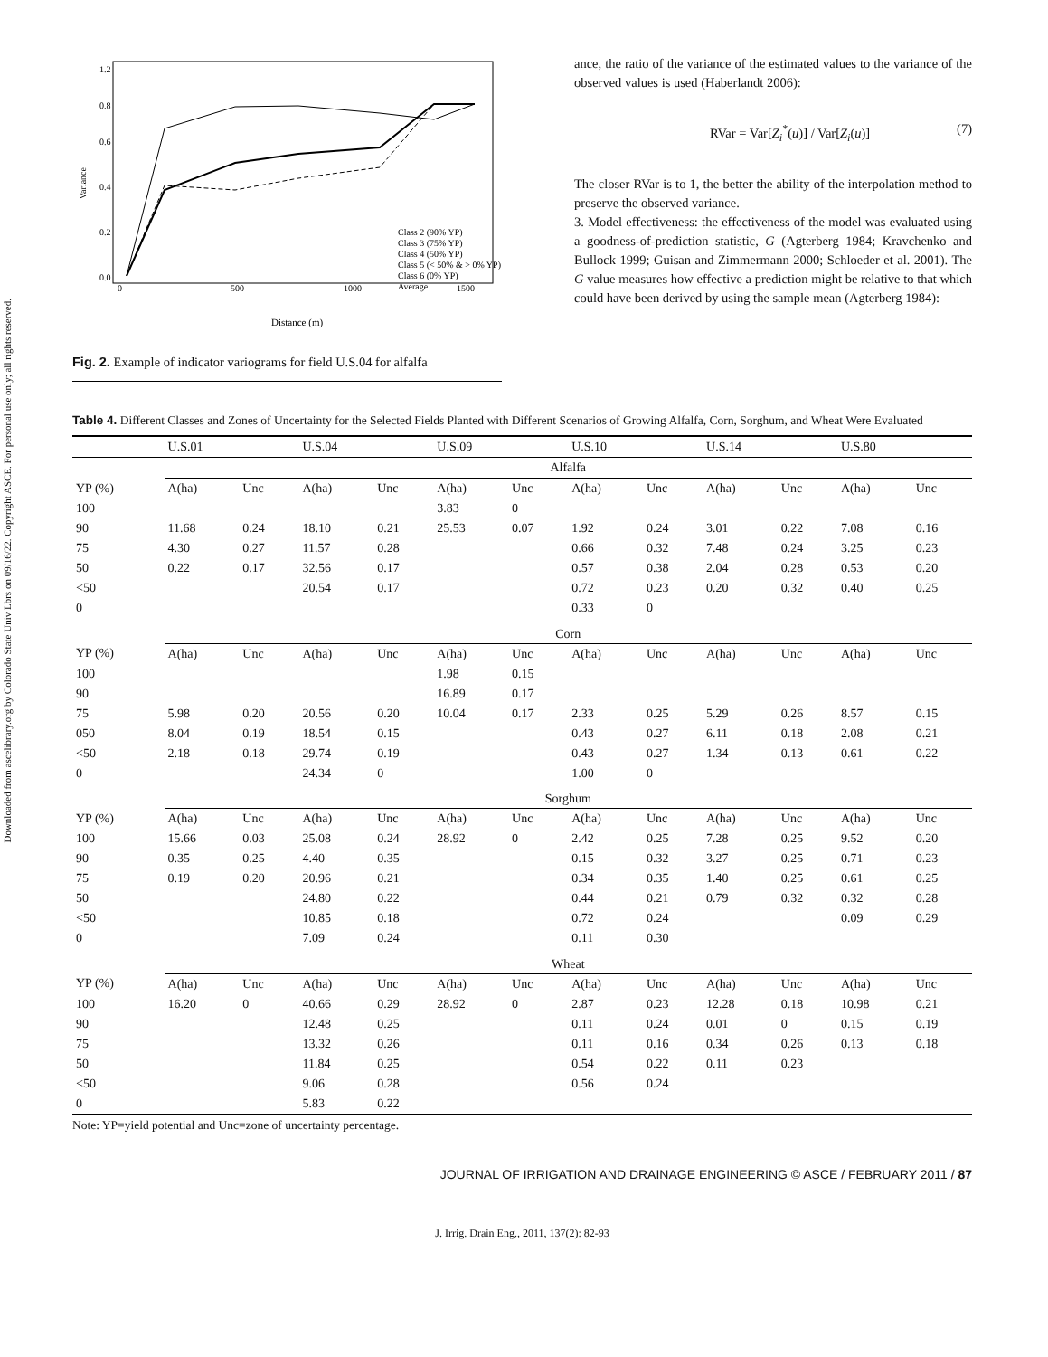Downloaded from ascelibrary.org by Colorado State Univ Lbrs on 09/16/22. Copyright ASCE. For personal use only; all rights reserved.
Variance
0
500
1000
1500
0.0
0.2
0.4
0.6
0.8
1.2
Class 2 (90% YP)
Class 3 (75% YP)
Class 4 (50% YP)
Class 5 (< 50% & > 0% YP)
Class 6 (0% YP)
Average
Distance (m)
Fig. 2. Example of indicator variograms for field U.S.04 for alfalfa
ance, the ratio of the variance of the estimated values to the variance of the observed values is used (Haberlandt 2006):
RVar = Var[Z<sub>i</sub><sup>*</sup>(u)] / Var[Z<sub>i</sub>(u)] (7)
The closer RVar is to 1, the better the ability of the interpolation method to preserve the observed variance.
3. Model effectiveness: the effectiveness of the model was evaluated using a goodness-of-prediction statistic, G (Agterberg 1984; Kravchenko and Bullock 1999; Guisan and Zimmermann 2000; Schloeder et al. 2001). The G value measures how effective a prediction might be relative to that which could have been derived by using the sample mean (Agterberg 1984):
Table 4. Different Classes and Zones of Uncertainty for the Selected Fields Planted with Different Scenarios of Growing Alfalfa, Corn, Sorghum, and Wheat Were Evaluated
| | U.S.01 | | U.S.04 | | U.S.09 | | U.S.10 | | U.S.14 | | U.S.80 | |
| --- | --- | --- | --- | --- | --- | --- | --- | --- | --- | --- | --- | --- |
| | Alfalfa | | | | | | | | | | | |
| YP (%) | A(ha) | Unc | A(ha) | Unc | A(ha) | Unc | A(ha) | Unc | A(ha) | Unc | A(ha) | Unc |
| 100 | | | | | 3.83 | 0 | | | | | | |
| 90 | 11.68 | 0.24 | 18.10 | 0.21 | 25.53 | 0.07 | 1.92 | 0.24 | 3.01 | 0.22 | 7.08 | 0.16 |
| 75 | 4.30 | 0.27 | 11.57 | 0.28 | | | 0.66 | 0.32 | 7.48 | 0.24 | 3.25 | 0.23 |
| 50 | 0.22 | 0.17 | 32.56 | 0.17 | | | 0.57 | 0.38 | 2.04 | 0.28 | 0.53 | 0.20 |
| <50 | | | 20.54 | 0.17 | | | 0.72 | 0.23 | 0.20 | 0.32 | 0.40 | 0.25 |
| 0 | | | | | | | 0.33 | 0 | | | | |
| | Corn | | | | | | | | | | | |
| YP (%) | A(ha) | Unc | A(ha) | Unc | A(ha) | Unc | A(ha) | Unc | A(ha) | Unc | A(ha) | Unc |
| 100 | | | | | 1.98 | 0.15 | | | | | | |
| 90 | | | | | 16.89 | 0.17 | | | | | | |
| 75 | 5.98 | 0.20 | 20.56 | 0.20 | 10.04 | 0.17 | 2.33 | 0.25 | 5.29 | 0.26 | 8.57 | 0.15 |
| 050 | 8.04 | 0.19 | 18.54 | 0.15 | | | 0.43 | 0.27 | 6.11 | 0.18 | 2.08 | 0.21 |
| <50 | 2.18 | 0.18 | 29.74 | 0.19 | | | 0.43 | 0.27 | 1.34 | 0.13 | 0.61 | 0.22 |
| 0 | | | 24.34 | 0 | | | 1.00 | 0 | | | | |
| | Sorghum | | | | | | | | | | | |
| YP (%) | A(ha) | Unc | A(ha) | Unc | A(ha) | Unc | A(ha) | Unc | A(ha) | Unc | A(ha) | Unc |
| 100 | 15.66 | 0.03 | 25.08 | 0.24 | 28.92 | 0 | 2.42 | 0.25 | 7.28 | 0.25 | 9.52 | 0.20 |
| 90 | 0.35 | 0.25 | 4.40 | 0.35 | | | 0.15 | 0.32 | 3.27 | 0.25 | 0.71 | 0.23 |
| 75 | 0.19 | 0.20 | 20.96 | 0.21 | | | 0.34 | 0.35 | 1.40 | 0.25 | 0.61 | 0.25 |
| 50 | | | 24.80 | 0.22 | | | 0.44 | 0.21 | 0.79 | 0.32 | 0.32 | 0.28 |
| <50 | | | 10.85 | 0.18 | | | 0.72 | 0.24 | | | 0.09 | 0.29 |
| 0 | | | 7.09 | 0.24 | | | 0.11 | 0.30 | | | | |
| | Wheat | | | | | | | | | | | |
| YP (%) | A(ha) | Unc | A(ha) | Unc | A(ha) | Unc | A(ha) | Unc | A(ha) | Unc | A(ha) | Unc |
| 100 | 16.20 | 0 | 40.66 | 0.29 | 28.92 | 0 | 2.87 | 0.23 | 12.28 | 0.18 | 10.98 | 0.21 |
| 90 | | | 12.48 | 0.25 | | | 0.11 | 0.24 | 0.01 | 0 | 0.15 | 0.19 |
| 75 | | | 13.32 | 0.26 | | | 0.11 | 0.16 | 0.34 | 0.26 | 0.13 | 0.18 |
| 50 | | | 11.84 | 0.25 | | | 0.54 | 0.22 | 0.11 | 0.23 | | |
| <50 | | | 9.06 | 0.28 | | | 0.56 | 0.24 | | | | |
| 0 | | | 5.83 | 0.22 | | | | | | | | |
Note: YP=yield potential and Unc=zone of uncertainty percentage.
JOURNAL OF IRRIGATION AND DRAINAGE ENGINEERING © ASCE / FEBRUARY 2011 / 87
J. Irrig. Drain Eng., 2011, 137(2): 82-93